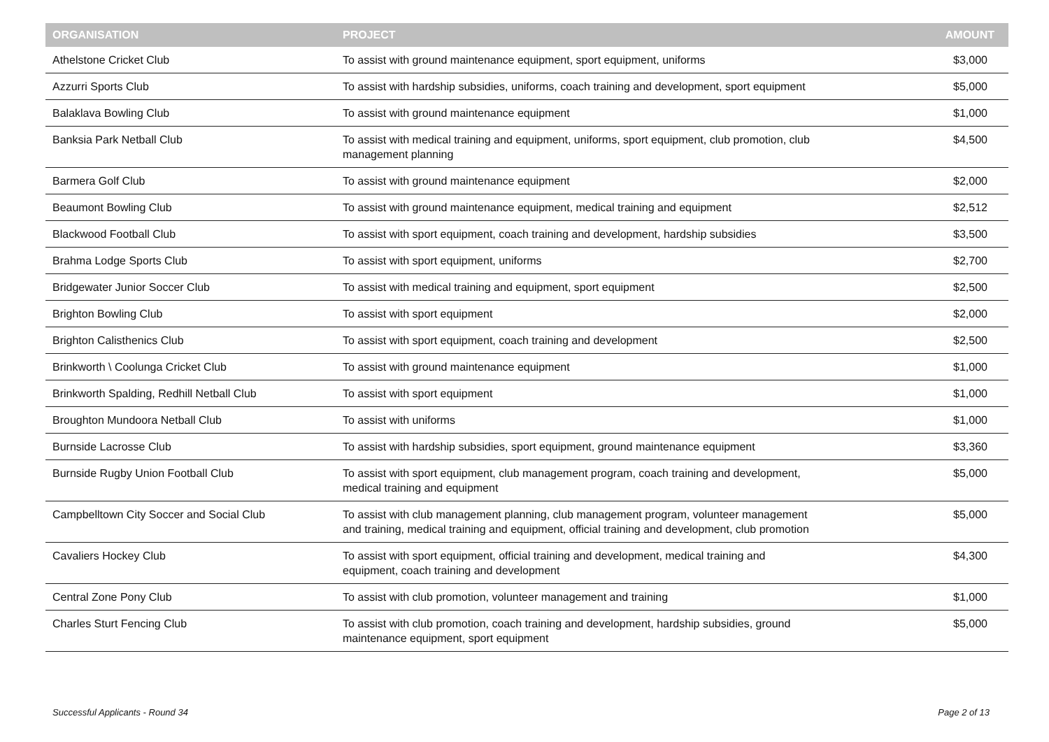| ORGANISATION | PROJECT | AMOUNT |
| --- | --- | --- |
| Athelstone Cricket Club | To assist with ground maintenance equipment, sport equipment, uniforms | $3,000 |
| Azzurri Sports Club | To assist with hardship subsidies, uniforms, coach training and development, sport equipment | $5,000 |
| Balaklava Bowling Club | To assist with ground maintenance equipment | $1,000 |
| Banksia Park Netball Club | To assist with medical training and equipment, uniforms, sport equipment, club promotion, club management planning | $4,500 |
| Barmera Golf Club | To assist with ground maintenance equipment | $2,000 |
| Beaumont Bowling Club | To assist with ground maintenance equipment, medical training and equipment | $2,512 |
| Blackwood Football Club | To assist with sport equipment, coach training and development, hardship subsidies | $3,500 |
| Brahma Lodge Sports Club | To assist with sport equipment, uniforms | $2,700 |
| Bridgewater Junior Soccer Club | To assist with medical training and equipment, sport equipment | $2,500 |
| Brighton Bowling Club | To assist with sport equipment | $2,000 |
| Brighton Calisthenics Club | To assist with sport equipment, coach training and development | $2,500 |
| Brinkworth \ Coolunga Cricket Club | To assist with ground maintenance equipment | $1,000 |
| Brinkworth Spalding, Redhill Netball Club | To assist with sport equipment | $1,000 |
| Broughton Mundoora Netball Club | To assist with uniforms | $1,000 |
| Burnside Lacrosse Club | To assist with hardship subsidies, sport equipment, ground maintenance equipment | $3,360 |
| Burnside Rugby Union Football Club | To assist with sport equipment, club management program, coach training and development, medical training and equipment | $5,000 |
| Campbelltown City Soccer and Social Club | To assist with club management planning, club management program, volunteer management and training, medical training and equipment, official training and development, club promotion | $5,000 |
| Cavaliers Hockey Club | To assist with sport equipment, official training and development, medical training and equipment, coach training and development | $4,300 |
| Central Zone Pony Club | To assist with club promotion, volunteer management and training | $1,000 |
| Charles Sturt Fencing Club | To assist with club promotion, coach training and development, hardship subsidies, ground maintenance equipment, sport equipment | $5,000 |
Successful Applicants - Round 34 Page 2 of 13